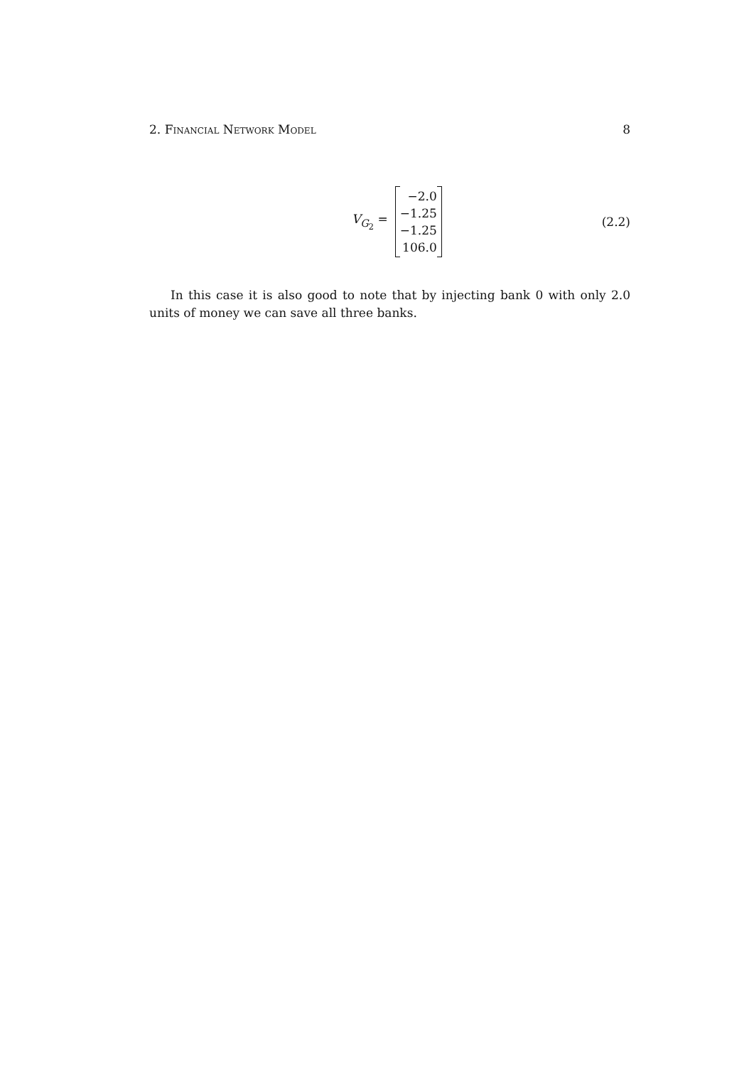2. Financial Network Model 8
V<sub>G<sub>2</sub></sub> =
−2.0
−1.25
−1.25
106.0
(2.2)
In this case it is also good to note that by injecting bank 0 with only 2.0 units of money we can save all three banks.